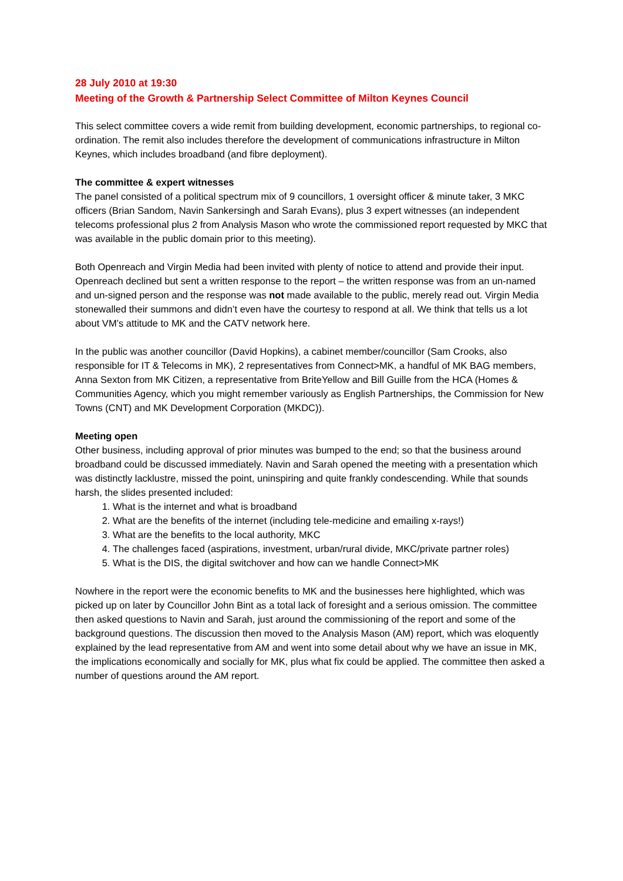28 July 2010 at 19:30
Meeting of the Growth & Partnership Select Committee of Milton Keynes Council
This select committee covers a wide remit from building development, economic partnerships, to regional co-ordination. The remit also includes therefore the development of communications infrastructure in Milton Keynes, which includes broadband (and fibre deployment).
The committee & expert witnesses
The panel consisted of a political spectrum mix of 9 councillors, 1 oversight officer & minute taker, 3 MKC officers (Brian Sandom, Navin Sankersingh and Sarah Evans), plus 3 expert witnesses (an independent telecoms professional plus 2 from Analysis Mason who wrote the commissioned report requested by MKC that was available in the public domain prior to this meeting).
Both Openreach and Virgin Media had been invited with plenty of notice to attend and provide their input. Openreach declined but sent a written response to the report – the written response was from an un-named and un-signed person and the response was not made available to the public, merely read out. Virgin Media stonewalled their summons and didn’t even have the courtesy to respond at all. We think that tells us a lot about VM’s attitude to MK and the CATV network here.
In the public was another councillor (David Hopkins), a cabinet member/councillor (Sam Crooks, also responsible for IT & Telecoms in MK), 2 representatives from Connect>MK, a handful of MK BAG members, Anna Sexton from MK Citizen, a representative from BriteYellow and Bill Guille from the HCA (Homes & Communities Agency, which you might remember variously as English Partnerships, the Commission for New Towns (CNT) and MK Development Corporation (MKDC)).
Meeting open
Other business, including approval of prior minutes was bumped to the end; so that the business around broadband could be discussed immediately. Navin and Sarah opened the meeting with a presentation which was distinctly lacklustre, missed the point, uninspiring and quite frankly condescending. While that sounds harsh, the slides presented included:
1. What is the internet and what is broadband
2. What are the benefits of the internet (including tele-medicine and emailing x-rays!)
3. What are the benefits to the local authority, MKC
4. The challenges faced (aspirations, investment, urban/rural divide, MKC/private partner roles)
5. What is the DIS, the digital switchover and how can we handle Connect>MK
Nowhere in the report were the economic benefits to MK and the businesses here highlighted, which was picked up on later by Councillor John Bint as a total lack of foresight and a serious omission. The committee then asked questions to Navin and Sarah, just around the commissioning of the report and some of the background questions. The discussion then moved to the Analysis Mason (AM) report, which was eloquently explained by the lead representative from AM and went into some detail about why we have an issue in MK, the implications economically and socially for MK, plus what fix could be applied. The committee then asked a number of questions around the AM report.